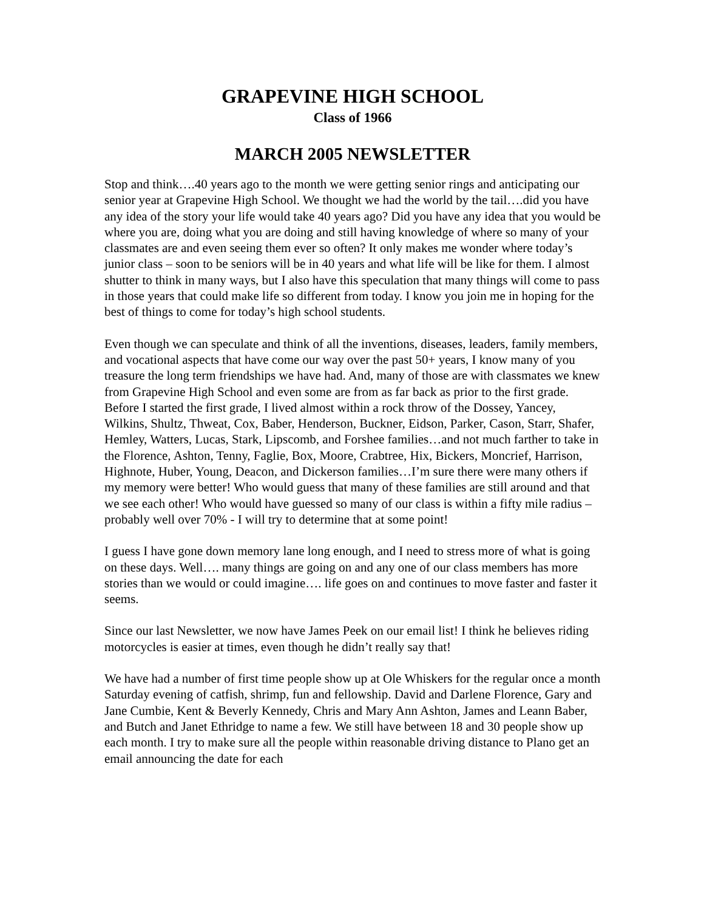GRAPEVINE HIGH SCHOOL
Class of 1966
MARCH 2005 NEWSLETTER
Stop and think….40 years ago to the month we were getting senior rings and anticipating our senior year at Grapevine High School. We thought we had the world by the tail….did you have any idea of the story your life would take 40 years ago? Did you have any idea that you would be where you are, doing what you are doing and still having knowledge of where so many of your classmates are and even seeing them ever so often? It only makes me wonder where today’s junior class – soon to be seniors will be in 40 years and what life will be like for them. I almost shutter to think in many ways, but I also have this speculation that many things will come to pass in those years that could make life so different from today. I know you join me in hoping for the best of things to come for today’s high school students.
Even though we can speculate and think of all the inventions, diseases, leaders, family members, and vocational aspects that have come our way over the past 50+ years, I know many of you treasure the long term friendships we have had. And, many of those are with classmates we knew from Grapevine High School and even some are from as far back as prior to the first grade. Before I started the first grade, I lived almost within a rock throw of the Dossey, Yancey, Wilkins, Shultz, Thweat, Cox, Baber, Henderson, Buckner, Eidson, Parker, Cason, Starr, Shafer, Hemley, Watters, Lucas, Stark, Lipscomb, and Forshee families…and not much farther to take in the Florence, Ashton, Tenny, Faglie, Box, Moore, Crabtree, Hix, Bickers, Moncrief, Harrison, Highnote, Huber, Young, Deacon, and Dickerson families…I’m sure there were many others if my memory were better! Who would guess that many of these families are still around and that we see each other! Who would have guessed so many of our class is within a fifty mile radius – probably well over 70% - I will try to determine that at some point!
I guess I have gone down memory lane long enough, and I need to stress more of what is going on these days. Well…. many things are going on and any one of our class members has more stories than we would or could imagine…. life goes on and continues to move faster and faster it seems.
Since our last Newsletter, we now have James Peek on our email list! I think he believes riding motorcycles is easier at times, even though he didn’t really say that!
We have had a number of first time people show up at Ole Whiskers for the regular once a month Saturday evening of catfish, shrimp, fun and fellowship. David and Darlene Florence, Gary and Jane Cumbie, Kent & Beverly Kennedy, Chris and Mary Ann Ashton, James and Leann Baber, and Butch and Janet Ethridge to name a few. We still have between 18 and 30 people show up each month. I try to make sure all the people within reasonable driving distance to Plano get an email announcing the date for each